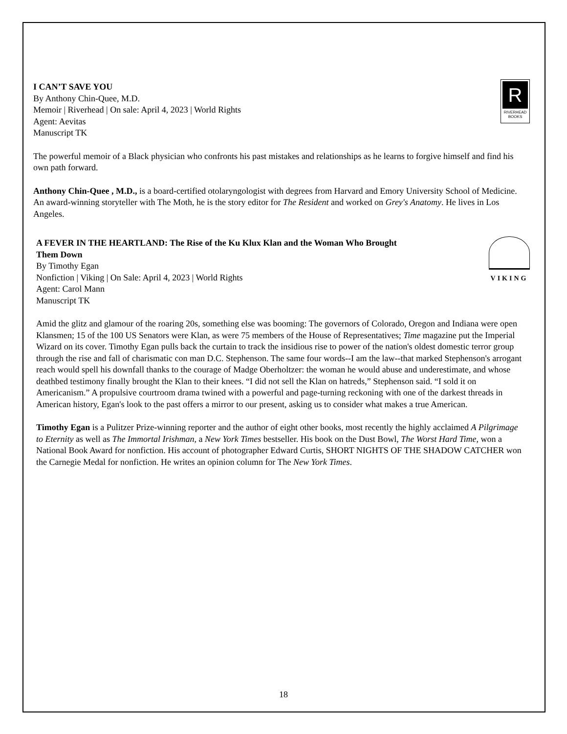R
RIVERHEAD
BOOKS
I CAN’T SAVE YOU
By Anthony Chin-Quee, M.D.
Memoir | Riverhead | On sale: April 4, 2023 | World Rights
Agent: Aevitas
Manuscript TK
The powerful memoir of a Black physician who confronts his past mistakes and relationships as he learns to forgive himself and find his own path forward.
Anthony Chin-Quee , M.D., is a board-certified otolaryngologist with degrees from Harvard and Emory University School of Medicine. An award-winning storyteller with The Moth, he is the story editor for The Resident and worked on Grey's Anatomy. He lives in Los Angeles.
VIKING
A FEVER IN THE HEARTLAND: The Rise of the Ku Klux Klan and the Woman Who Brought
Them Down
By Timothy Egan
Nonfiction | Viking | On Sale: April 4, 2023 | World Rights
Agent: Carol Mann
Manuscript TK
Amid the glitz and glamour of the roaring 20s, something else was booming: The governors of Colorado, Oregon and Indiana were open Klansmen; 15 of the 100 US Senators were Klan, as were 75 members of the House of Representatives; Time magazine put the Imperial Wizard on its cover. Timothy Egan pulls back the curtain to track the insidious rise to power of the nation's oldest domestic terror group through the rise and fall of charismatic con man D.C. Stephenson. The same four words--I am the law--that marked Stephenson's arrogant reach would spell his downfall thanks to the courage of Madge Oberholtzer: the woman he would abuse and underestimate, and whose deathbed testimony finally brought the Klan to their knees. “I did not sell the Klan on hatreds,” Stephenson said. “I sold it on Americanism.” A propulsive courtroom drama twined with a powerful and page-turning reckoning with one of the darkest threads in American history, Egan's look to the past offers a mirror to our present, asking us to consider what makes a true American.
Timothy Egan is a Pulitzer Prize-winning reporter and the author of eight other books, most recently the highly acclaimed A Pilgrimage to Eternity as well as The Immortal Irishman, a New York Times bestseller. His book on the Dust Bowl, The Worst Hard Time, won a National Book Award for nonfiction. His account of photographer Edward Curtis, SHORT NIGHTS OF THE SHADOW CATCHER won the Carnegie Medal for nonfiction. He writes an opinion column for The New York Times.
18